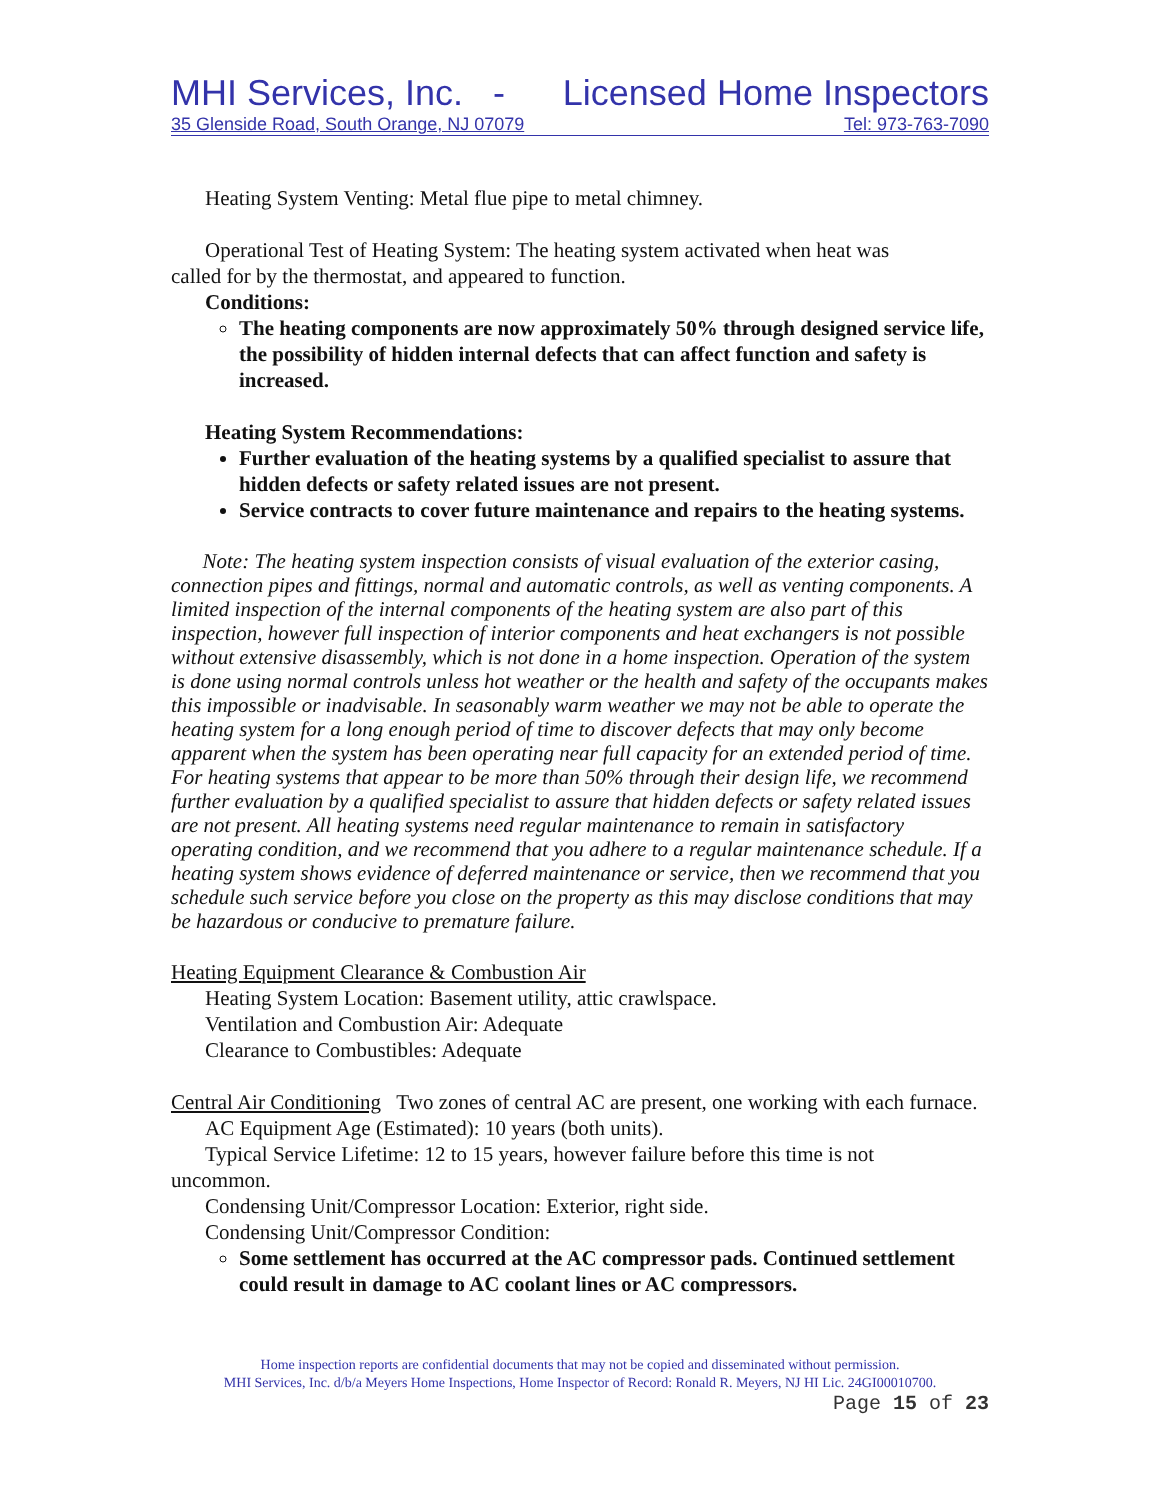MHI Services, Inc. - Licensed Home Inspectors
35 Glenside Road, South Orange, NJ 07079 Tel: 973-763-7090
Heating System Venting: Metal flue pipe to metal chimney.
Operational Test of Heating System: The heating system activated when heat was
called for by the thermostat, and appeared to function.
Conditions:
The heating components are now approximately 50% through designed service life, the possibility of hidden internal defects that can affect function and safety is increased.
Heating System Recommendations:
Further evaluation of the heating systems by a qualified specialist to assure that hidden defects or safety related issues are not present.
Service contracts to cover future maintenance and repairs to the heating systems.
Note: The heating system inspection consists of visual evaluation of the exterior casing, connection pipes and fittings, normal and automatic controls, as well as venting components. A limited inspection of the internal components of the heating system are also part of this inspection, however full inspection of interior components and heat exchangers is not possible without extensive disassembly, which is not done in a home inspection. Operation of the system is done using normal controls unless hot weather or the health and safety of the occupants makes this impossible or inadvisable. In seasonably warm weather we may not be able to operate the heating system for a long enough period of time to discover defects that may only become apparent when the system has been operating near full capacity for an extended period of time. For heating systems that appear to be more than 50% through their design life, we recommend further evaluation by a qualified specialist to assure that hidden defects or safety related issues are not present. All heating systems need regular maintenance to remain in satisfactory operating condition, and we recommend that you adhere to a regular maintenance schedule. If a heating system shows evidence of deferred maintenance or service, then we recommend that you schedule such service before you close on the property as this may disclose conditions that may be hazardous or conducive to premature failure.
Heating Equipment Clearance & Combustion Air
Heating System Location: Basement utility, attic crawlspace.
Ventilation and Combustion Air: Adequate
Clearance to Combustibles: Adequate
Central Air Conditioning Two zones of central AC are present, one working with each furnace.
AC Equipment Age (Estimated): 10 years (both units).
Typical Service Lifetime: 12 to 15 years, however failure before this time is not
uncommon.
Condensing Unit/Compressor Location: Exterior, right side.
Condensing Unit/Compressor Condition:
Some settlement has occurred at the AC compressor pads. Continued settlement could result in damage to AC coolant lines or AC compressors.
Home inspection reports are confidential documents that may not be copied and disseminated without permission.
MHI Services, Inc. d/b/a Meyers Home Inspections, Home Inspector of Record: Ronald R. Meyers, NJ HI Lic. 24GI00010700.
Page 15 of 23